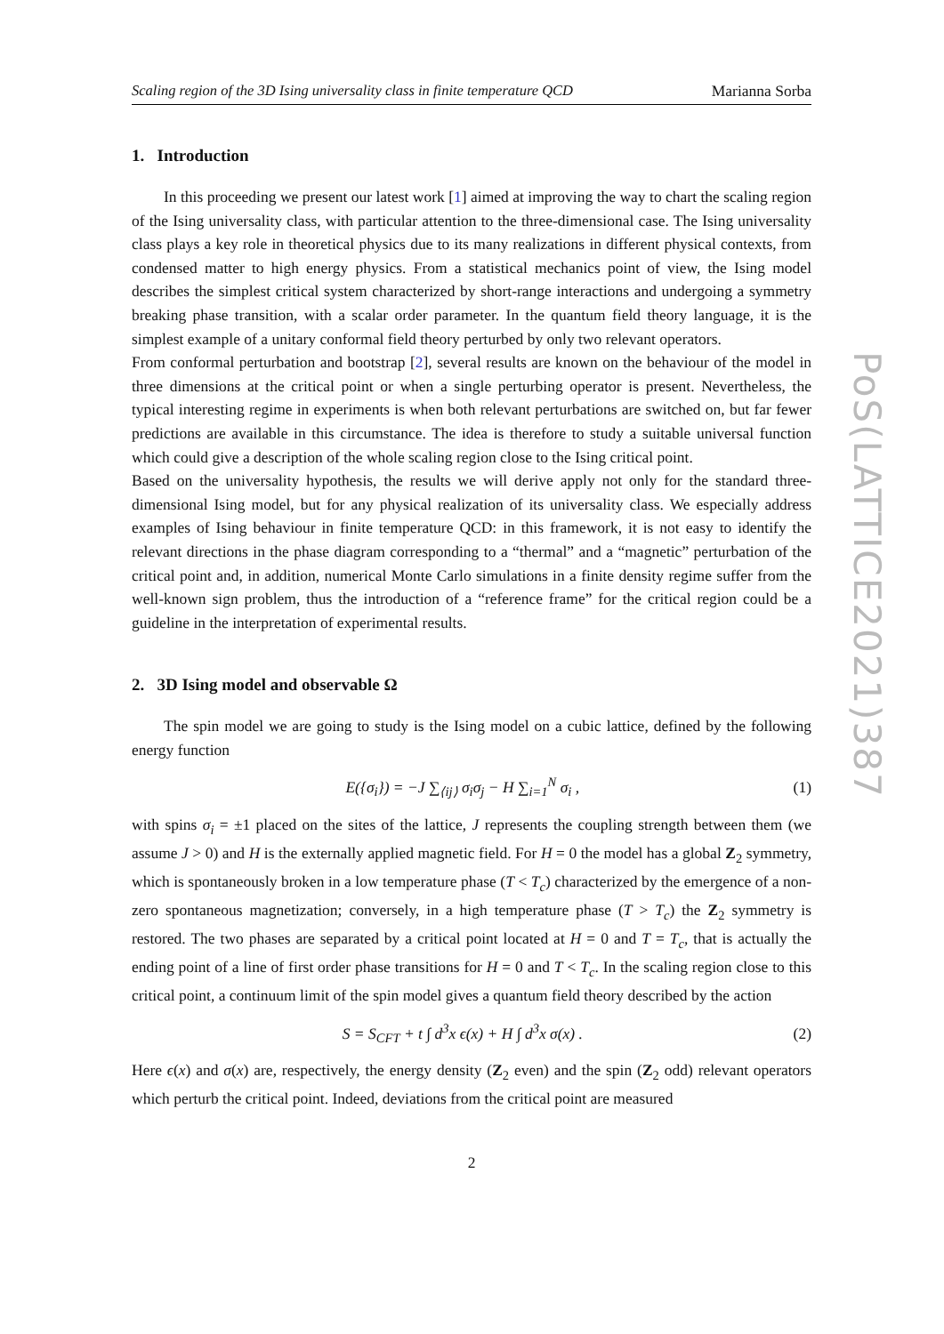Scaling region of the 3D Ising universality class in finite temperature QCD Marianna Sorba
1. Introduction
In this proceeding we present our latest work [1] aimed at improving the way to chart the scaling region of the Ising universality class, with particular attention to the three-dimensional case. The Ising universality class plays a key role in theoretical physics due to its many realizations in different physical contexts, from condensed matter to high energy physics. From a statistical mechanics point of view, the Ising model describes the simplest critical system characterized by short-range interactions and undergoing a symmetry breaking phase transition, with a scalar order parameter. In the quantum field theory language, it is the simplest example of a unitary conformal field theory perturbed by only two relevant operators.
From conformal perturbation and bootstrap [2], several results are known on the behaviour of the model in three dimensions at the critical point or when a single perturbing operator is present. Nevertheless, the typical interesting regime in experiments is when both relevant perturbations are switched on, but far fewer predictions are available in this circumstance. The idea is therefore to study a suitable universal function which could give a description of the whole scaling region close to the Ising critical point.
Based on the universality hypothesis, the results we will derive apply not only for the standard three-dimensional Ising model, but for any physical realization of its universality class. We especially address examples of Ising behaviour in finite temperature QCD: in this framework, it is not easy to identify the relevant directions in the phase diagram corresponding to a “thermal” and a “magnetic” perturbation of the critical point and, in addition, numerical Monte Carlo simulations in a finite density regime suffer from the well-known sign problem, thus the introduction of a “reference frame” for the critical region could be a guideline in the interpretation of experimental results.
2. 3D Ising model and observable Ω
The spin model we are going to study is the Ising model on a cubic lattice, defined by the following energy function
E({σ<sub>i</sub>}) = −J ∑<sub>⟨ij⟩</sub> σ<sub>i</sub>σ<sub>j</sub> − H ∑<sub>i=1</sub><sup>N</sup> σ<sub>i</sub> , (1)
with spins σ<sub>i</sub> = ±1 placed on the sites of the lattice, J represents the coupling strength between them (we assume J > 0) and H is the externally applied magnetic field. For H = 0 the model has a global Z<sub>2</sub> symmetry, which is spontaneously broken in a low temperature phase (T < T<sub>c</sub>) characterized by the emergence of a non-zero spontaneous magnetization; conversely, in a high temperature phase (T > T<sub>c</sub>) the Z<sub>2</sub> symmetry is restored. The two phases are separated by a critical point located at H = 0 and T = T<sub>c</sub>, that is actually the ending point of a line of first order phase transitions for H = 0 and T < T<sub>c</sub>. In the scaling region close to this critical point, a continuum limit of the spin model gives a quantum field theory described by the action
S = S<sub>CFT</sub> + t ∫ d<sup>3</sup>x ϵ(x) + H ∫ d<sup>3</sup>x σ(x) . (2)
Here ϵ(x) and σ(x) are, respectively, the energy density (Z<sub>2</sub> even) and the spin (Z<sub>2</sub> odd) relevant operators which perturb the critical point. Indeed, deviations from the critical point are measured
2
PoS(LATTICE2021)387